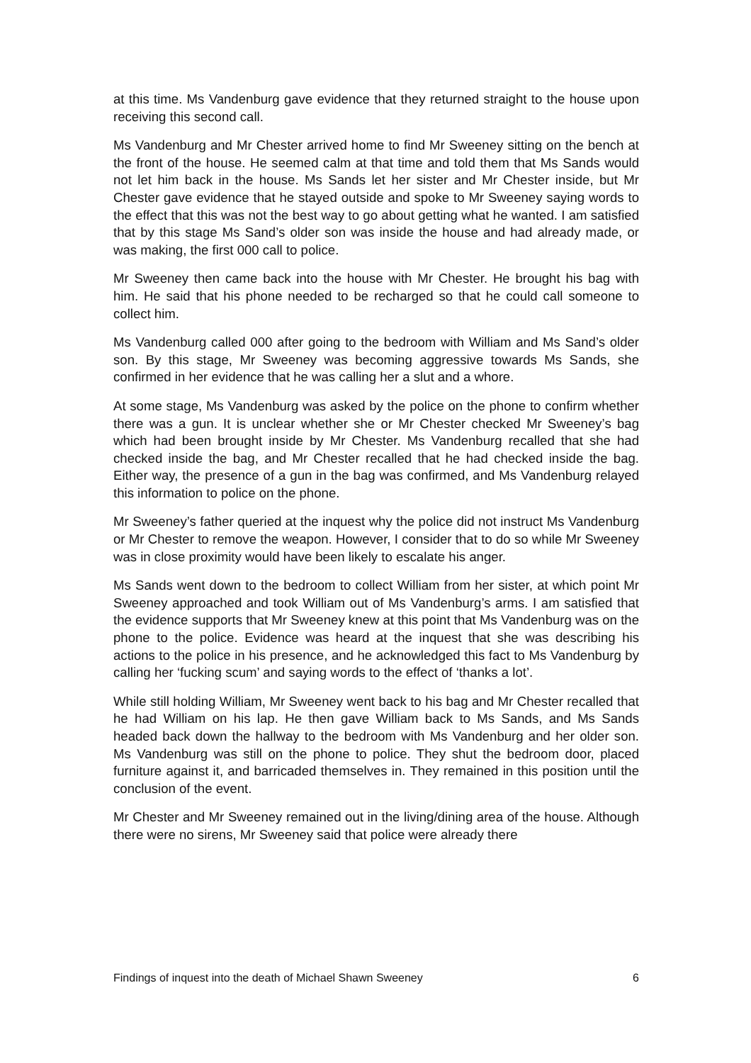at this time. Ms Vandenburg gave evidence that they returned straight to the house upon receiving this second call.
Ms Vandenburg and Mr Chester arrived home to find Mr Sweeney sitting on the bench at the front of the house. He seemed calm at that time and told them that Ms Sands would not let him back in the house. Ms Sands let her sister and Mr Chester inside, but Mr Chester gave evidence that he stayed outside and spoke to Mr Sweeney saying words to the effect that this was not the best way to go about getting what he wanted. I am satisfied that by this stage Ms Sand’s older son was inside the house and had already made, or was making, the first 000 call to police.
Mr Sweeney then came back into the house with Mr Chester. He brought his bag with him. He said that his phone needed to be recharged so that he could call someone to collect him.
Ms Vandenburg called 000 after going to the bedroom with William and Ms Sand’s older son. By this stage, Mr Sweeney was becoming aggressive towards Ms Sands, she confirmed in her evidence that he was calling her a slut and a whore.
At some stage, Ms Vandenburg was asked by the police on the phone to confirm whether there was a gun. It is unclear whether she or Mr Chester checked Mr Sweeney’s bag which had been brought inside by Mr Chester. Ms Vandenburg recalled that she had checked inside the bag, and Mr Chester recalled that he had checked inside the bag. Either way, the presence of a gun in the bag was confirmed, and Ms Vandenburg relayed this information to police on the phone.
Mr Sweeney’s father queried at the inquest why the police did not instruct Ms Vandenburg or Mr Chester to remove the weapon. However, I consider that to do so while Mr Sweeney was in close proximity would have been likely to escalate his anger.
Ms Sands went down to the bedroom to collect William from her sister, at which point Mr Sweeney approached and took William out of Ms Vandenburg’s arms. I am satisfied that the evidence supports that Mr Sweeney knew at this point that Ms Vandenburg was on the phone to the police. Evidence was heard at the inquest that she was describing his actions to the police in his presence, and he acknowledged this fact to Ms Vandenburg by calling her ‘fucking scum’ and saying words to the effect of ‘thanks a lot’.
While still holding William, Mr Sweeney went back to his bag and Mr Chester recalled that he had William on his lap. He then gave William back to Ms Sands, and Ms Sands headed back down the hallway to the bedroom with Ms Vandenburg and her older son. Ms Vandenburg was still on the phone to police. They shut the bedroom door, placed furniture against it, and barricaded themselves in. They remained in this position until the conclusion of the event.
Mr Chester and Mr Sweeney remained out in the living/dining area of the house. Although there were no sirens, Mr Sweeney said that police were already there
Findings of inquest into the death of Michael Shawn Sweeney 6